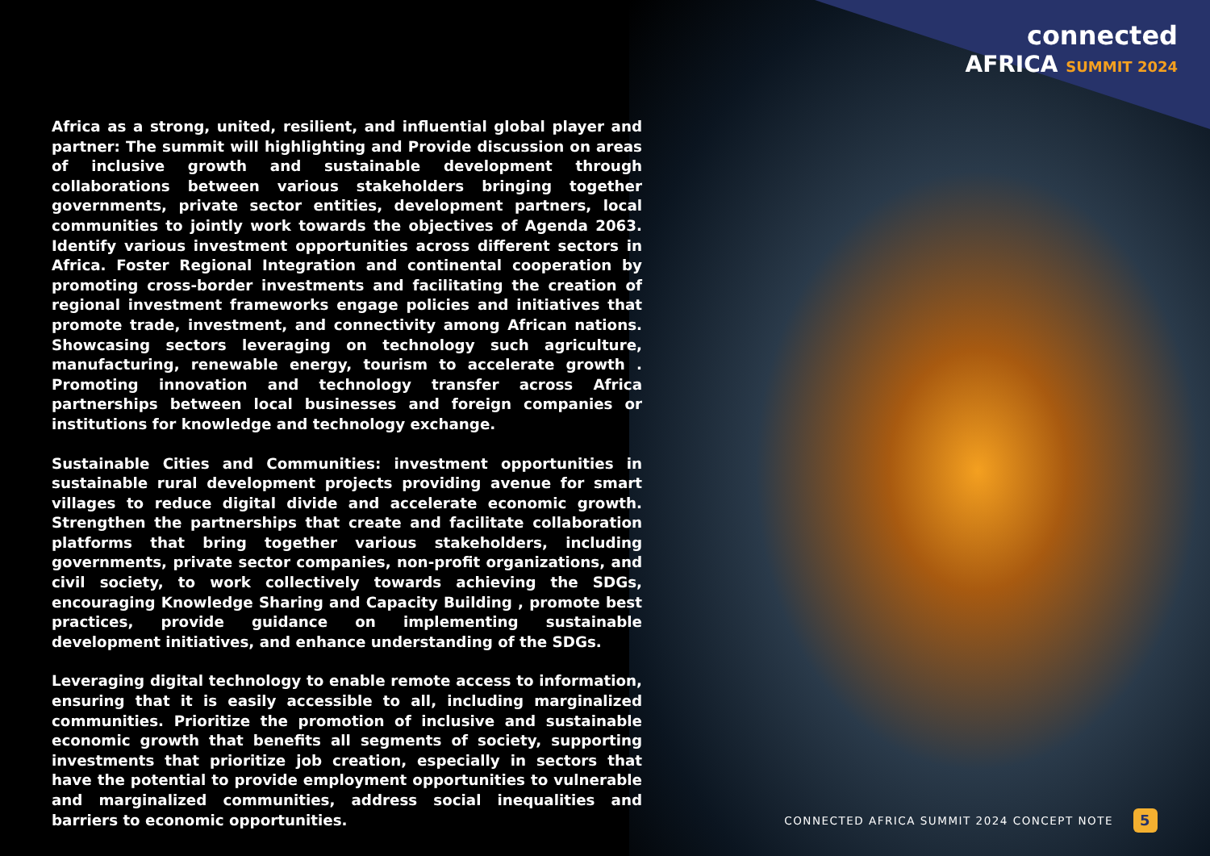connected
AFRICA SUMMIT 2024
Africa as a strong, united, resilient, and influential global player and partner: The summit will highlighting and Provide discussion on areas of inclusive growth and sustainable development through collaborations between various stakeholders bringing together governments, private sector entities, development partners, local communities to jointly work towards the objectives of Agenda 2063. Identify various investment opportunities across different sectors in Africa. Foster Regional Integration and continental cooperation by promoting cross-border investments and facilitating the creation of regional investment frameworks engage policies and initiatives that promote trade, investment, and connectivity among African nations. Showcasing sectors leveraging on technology such agriculture, manufacturing, renewable energy, tourism to accelerate growth . Promoting innovation and technology transfer across Africa partnerships between local businesses and foreign companies or institutions for knowledge and technology exchange.
Sustainable Cities and Communities: investment opportunities in sustainable rural development projects providing avenue for smart villages to reduce digital divide and accelerate economic growth. Strengthen the partnerships that create and facilitate collaboration platforms that bring together various stakeholders, including governments, private sector companies, non-profit organizations, and civil society, to work collectively towards achieving the SDGs, encouraging Knowledge Sharing and Capacity Building , promote best practices, provide guidance on implementing sustainable development initiatives, and enhance understanding of the SDGs.
Leveraging digital technology to enable remote access to information, ensuring that it is easily accessible to all, including marginalized communities. Prioritize the promotion of inclusive and sustainable economic growth that benefits all segments of society, supporting investments that prioritize job creation, especially in sectors that have the potential to provide employment opportunities to vulnerable and marginalized communities, address social inequalities and barriers to economic opportunities.
CONNECTED AFRICA SUMMIT 2024 CONCEPT NOTE 5